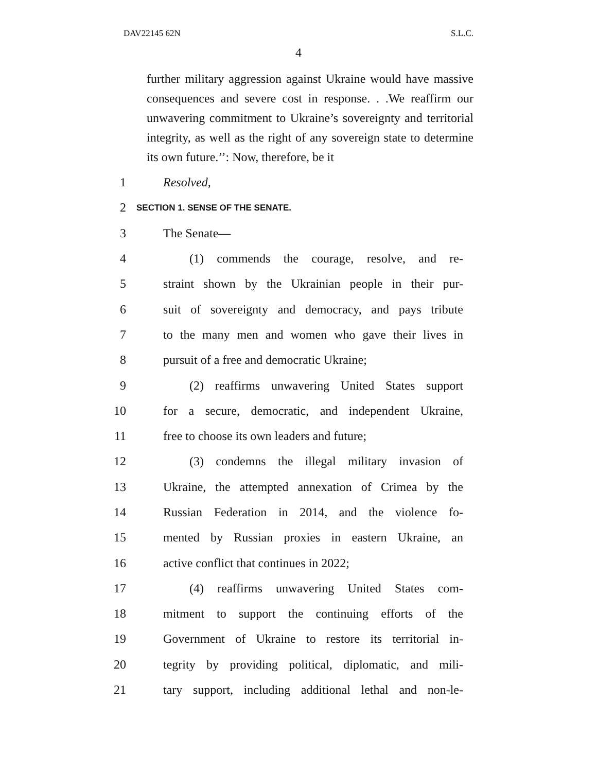DAV22145 62N S.L.C.
4
further military aggression against Ukraine would have massive consequences and severe cost in response. . .We reaffirm our unwavering commitment to Ukraine’s sovereignty and territorial integrity, as well as the right of any sovereign state to determine its own future.’’: Now, therefore, be it
1 Resolved,
2 SECTION 1. SENSE OF THE SENATE.
3 The Senate—
4 (1) commends the courage, resolve, and re-
5 straint shown by the Ukrainian people in their pur-
6 suit of sovereignty and democracy, and pays tribute
7 to the many men and women who gave their lives in
8 pursuit of a free and democratic Ukraine;
9 (2) reaffirms unwavering United States support
10 for a secure, democratic, and independent Ukraine,
11 free to choose its own leaders and future;
12 (3) condemns the illegal military invasion of
13 Ukraine, the attempted annexation of Crimea by the
14 Russian Federation in 2014, and the violence fo-
15 mented by Russian proxies in eastern Ukraine, an
16 active conflict that continues in 2022;
17 (4) reaffirms unwavering United States com-
18 mitment to support the continuing efforts of the
19 Government of Ukraine to restore its territorial in-
20 tegrity by providing political, diplomatic, and mili-
21 tary support, including additional lethal and non-le-